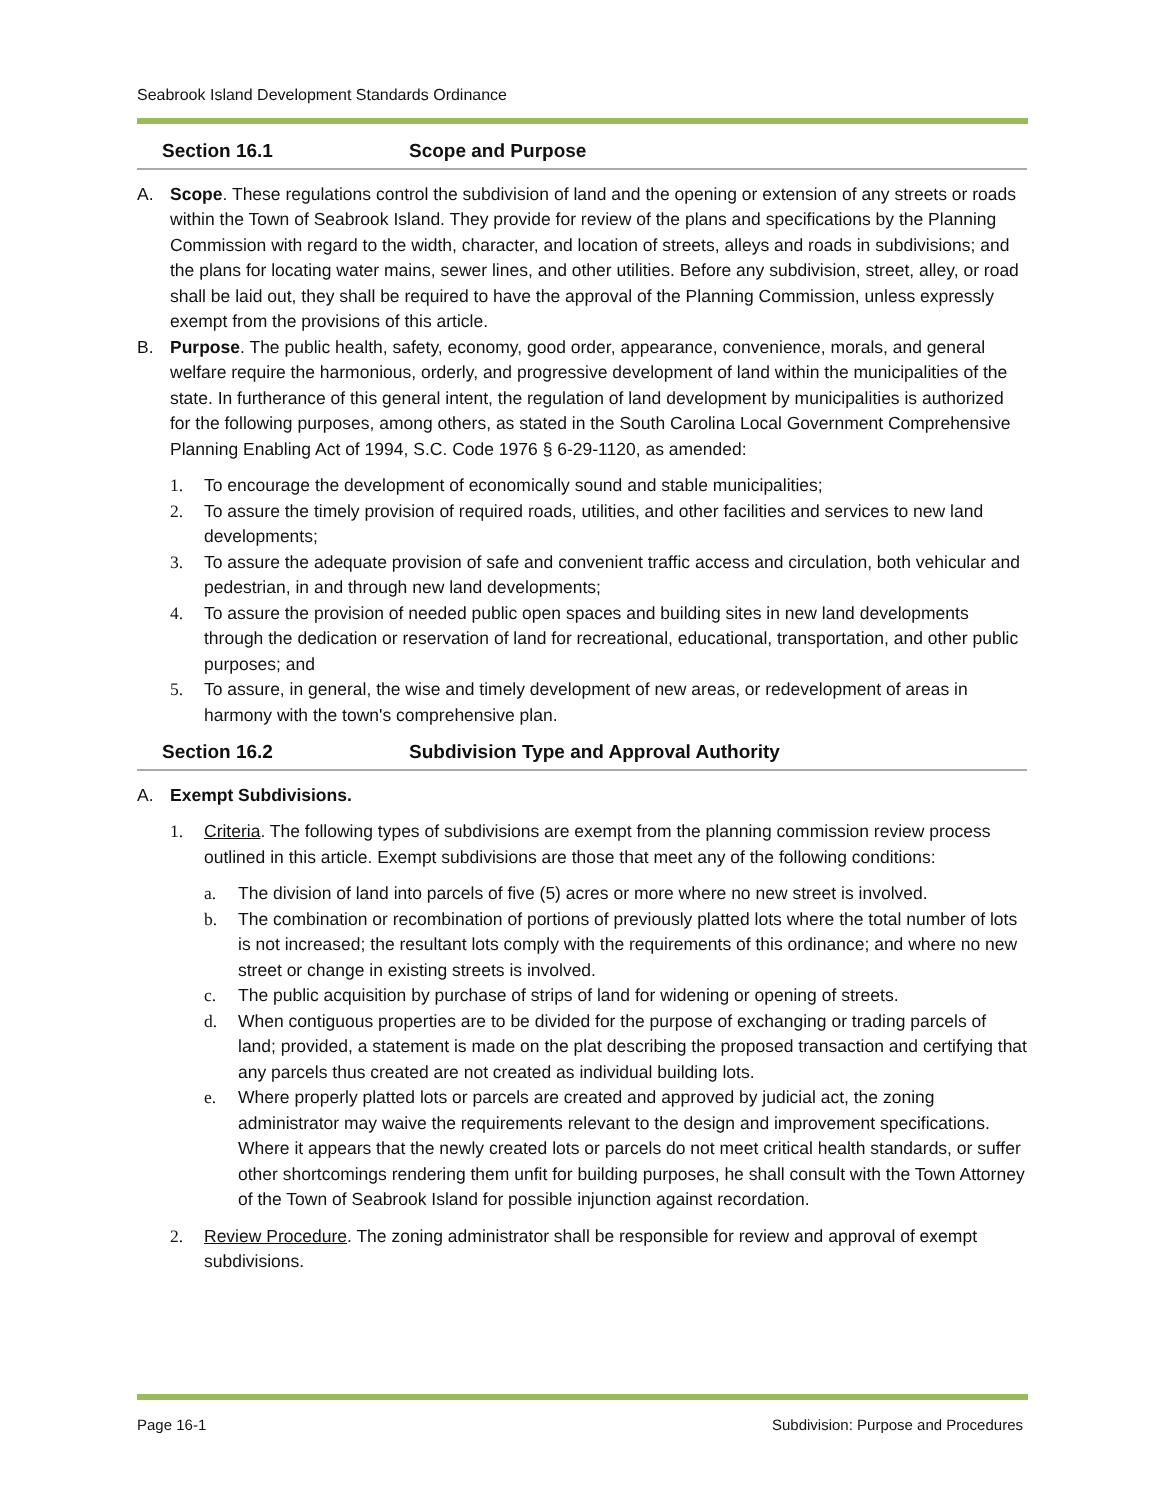Seabrook Island Development Standards Ordinance
Section 16.1 Scope and Purpose
A. Scope. These regulations control the subdivision of land and the opening or extension of any streets or roads within the Town of Seabrook Island. They provide for review of the plans and specifications by the Planning Commission with regard to the width, character, and location of streets, alleys and roads in subdivisions; and the plans for locating water mains, sewer lines, and other utilities. Before any subdivision, street, alley, or road shall be laid out, they shall be required to have the approval of the Planning Commission, unless expressly exempt from the provisions of this article.
B. Purpose. The public health, safety, economy, good order, appearance, convenience, morals, and general welfare require the harmonious, orderly, and progressive development of land within the municipalities of the state. In furtherance of this general intent, the regulation of land development by municipalities is authorized for the following purposes, among others, as stated in the South Carolina Local Government Comprehensive Planning Enabling Act of 1994, S.C. Code 1976 § 6-29-1120, as amended:
1. To encourage the development of economically sound and stable municipalities;
2. To assure the timely provision of required roads, utilities, and other facilities and services to new land developments;
3. To assure the adequate provision of safe and convenient traffic access and circulation, both vehicular and pedestrian, in and through new land developments;
4. To assure the provision of needed public open spaces and building sites in new land developments through the dedication or reservation of land for recreational, educational, transportation, and other public purposes; and
5. To assure, in general, the wise and timely development of new areas, or redevelopment of areas in harmony with the town's comprehensive plan.
Section 16.2 Subdivision Type and Approval Authority
A. Exempt Subdivisions.
1. Criteria. The following types of subdivisions are exempt from the planning commission review process outlined in this article. Exempt subdivisions are those that meet any of the following conditions:
a. The division of land into parcels of five (5) acres or more where no new street is involved.
b. The combination or recombination of portions of previously platted lots where the total number of lots is not increased; the resultant lots comply with the requirements of this ordinance; and where no new street or change in existing streets is involved.
c. The public acquisition by purchase of strips of land for widening or opening of streets.
d. When contiguous properties are to be divided for the purpose of exchanging or trading parcels of land; provided, a statement is made on the plat describing the proposed transaction and certifying that any parcels thus created are not created as individual building lots.
e. Where properly platted lots or parcels are created and approved by judicial act, the zoning administrator may waive the requirements relevant to the design and improvement specifications. Where it appears that the newly created lots or parcels do not meet critical health standards, or suffer other shortcomings rendering them unfit for building purposes, he shall consult with the Town Attorney of the Town of Seabrook Island for possible injunction against recordation.
2. Review Procedure. The zoning administrator shall be responsible for review and approval of exempt subdivisions.
Page 16-1 Subdivision: Purpose and Procedures